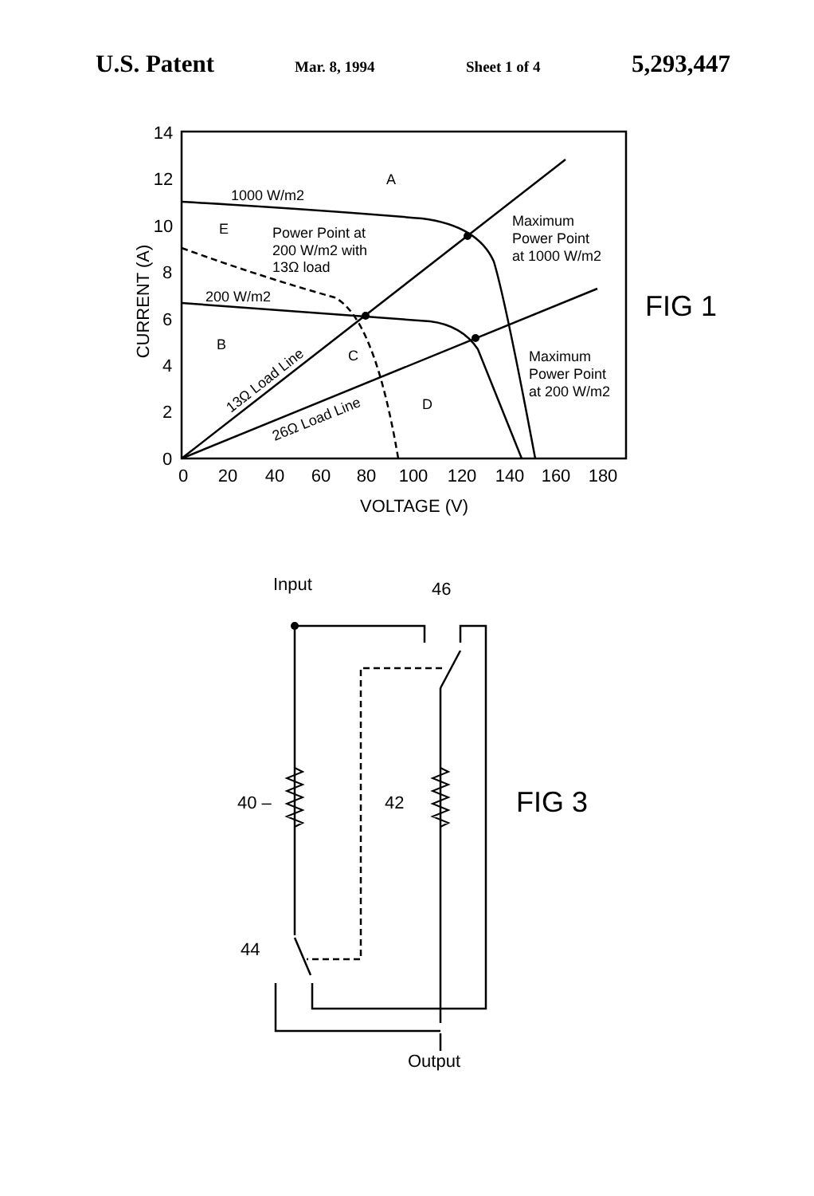U.S. Patent Mar. 8, 1994 Sheet 1 of 4 5,293,447
14
12
10
8
6
4
2
0
0
20
40
60
80
100
120
140
160
180
VOLTAGE (V)
CURRENT (A)
1000 W/m2
A
E
Power Point at
200 W/m2 with
13Ω load
200 W/m2
B
C
D
Maximum
Power Point
at 1000 W/m2
Maximum
Power Point
at 200 W/m2
13Ω Load Line
26Ω Load Line
FIG 1
Input
46
40 –
42
44
Output
FIG 3